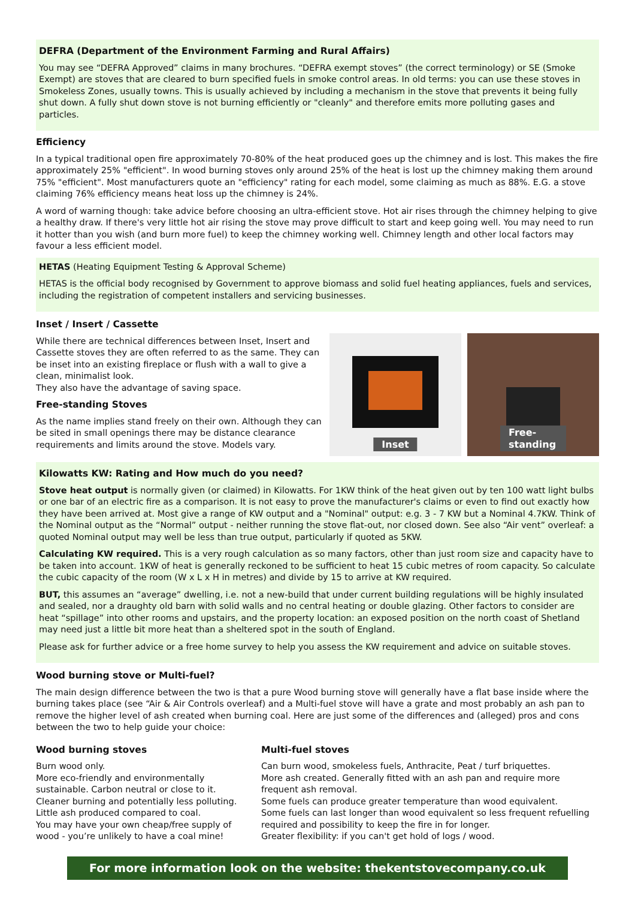DEFRA (Department of the Environment Farming and Rural Affairs)
You may see “DEFRA Approved” claims in many brochures. “DEFRA exempt stoves” (the correct terminology) or SE (Smoke Exempt) are stoves that are cleared to burn specified fuels in smoke control areas. In old terms: you can use these stoves in Smokeless Zones, usually towns. This is usually achieved by including a mechanism in the stove that prevents it being fully shut down. A fully shut down stove is not burning efficiently or "cleanly" and therefore emits more polluting gases and particles.
Efficiency
In a typical traditional open fire approximately 70-80% of the heat produced goes up the chimney and is lost. This makes the fire approximately 25% "efficient". In wood burning stoves only around 25% of the heat is lost up the chimney making them around 75% "efficient". Most manufacturers quote an "efficiency" rating for each model, some claiming as much as 88%. E.G. a stove claiming 76% efficiency means heat loss up the chimney is 24%.
A word of warning though: take advice before choosing an ultra-efficient stove. Hot air rises through the chimney helping to give a healthy draw. If there's very little hot air rising the stove may prove difficult to start and keep going well. You may need to run it hotter than you wish (and burn more fuel) to keep the chimney working well. Chimney length and other local factors may favour a less efficient model.
HETAS (Heating Equipment Testing & Approval Scheme)
HETAS is the official body recognised by Government to approve biomass and solid fuel heating appliances, fuels and services, including the registration of competent installers and servicing businesses.
Inset / Insert / Cassette
While there are technical differences between Inset, Insert and Cassette stoves they are often referred to as the same. They can be inset into an existing fireplace or flush with a wall to give a clean, minimalist look.
They also have the advantage of saving space.
Free-standing Stoves
As the name implies stand freely on their own. Although they can be sited in small openings there may be distance clearance requirements and limits around the stove. Models vary.
Inset
Free-standing
Kilowatts KW: Rating and How much do you need?
Stove heat output is normally given (or claimed) in Kilowatts. For 1KW think of the heat given out by ten 100 watt light bulbs or one bar of an electric fire as a comparison. It is not easy to prove the manufacturer's claims or even to find out exactly how they have been arrived at. Most give a range of KW output and a "Nominal" output: e.g. 3 - 7 KW but a Nominal 4.7KW. Think of the Nominal output as the “Normal” output - neither running the stove flat-out, nor closed down. See also “Air vent” overleaf: a quoted Nominal output may well be less than true output, particularly if quoted as 5KW.
Calculating KW required. This is a very rough calculation as so many factors, other than just room size and capacity have to be taken into account. 1KW of heat is generally reckoned to be sufficient to heat 15 cubic metres of room capacity. So calculate the cubic capacity of the room (W x L x H in metres) and divide by 15 to arrive at KW required.
BUT, this assumes an “average” dwelling, i.e. not a new-build that under current building regulations will be highly insulated and sealed, nor a draughty old barn with solid walls and no central heating or double glazing. Other factors to consider are heat “spillage” into other rooms and upstairs, and the property location: an exposed position on the north coast of Shetland may need just a little bit more heat than a sheltered spot in the south of England.
Please ask for further advice or a free home survey to help you assess the KW requirement and advice on suitable stoves.
Wood burning stove or Multi-fuel?
The main design difference between the two is that a pure Wood burning stove will generally have a flat base inside where the burning takes place (see “Air & Air Controls overleaf) and a Multi-fuel stove will have a grate and most probably an ash pan to remove the higher level of ash created when burning coal. Here are just some of the differences and (alleged) pros and cons between the two to help guide your choice:
Wood burning stoves
Burn wood only.
More eco-friendly and environmentally sustainable. Carbon neutral or close to it.
Cleaner burning and potentially less polluting.
Little ash produced compared to coal.
You may have your own cheap/free supply of wood - you’re unlikely to have a coal mine!
Multi-fuel stoves
Can burn wood, smokeless fuels, Anthracite, Peat / turf briquettes.
More ash created. Generally fitted with an ash pan and require more frequent ash removal.
Some fuels can produce greater temperature than wood equivalent.
Some fuels can last longer than wood equivalent so less frequent refuelling required and possibility to keep the fire in for longer.
Greater flexibility: if you can't get hold of logs / wood.
For more information look on the website: thekentstovecompany.co.uk